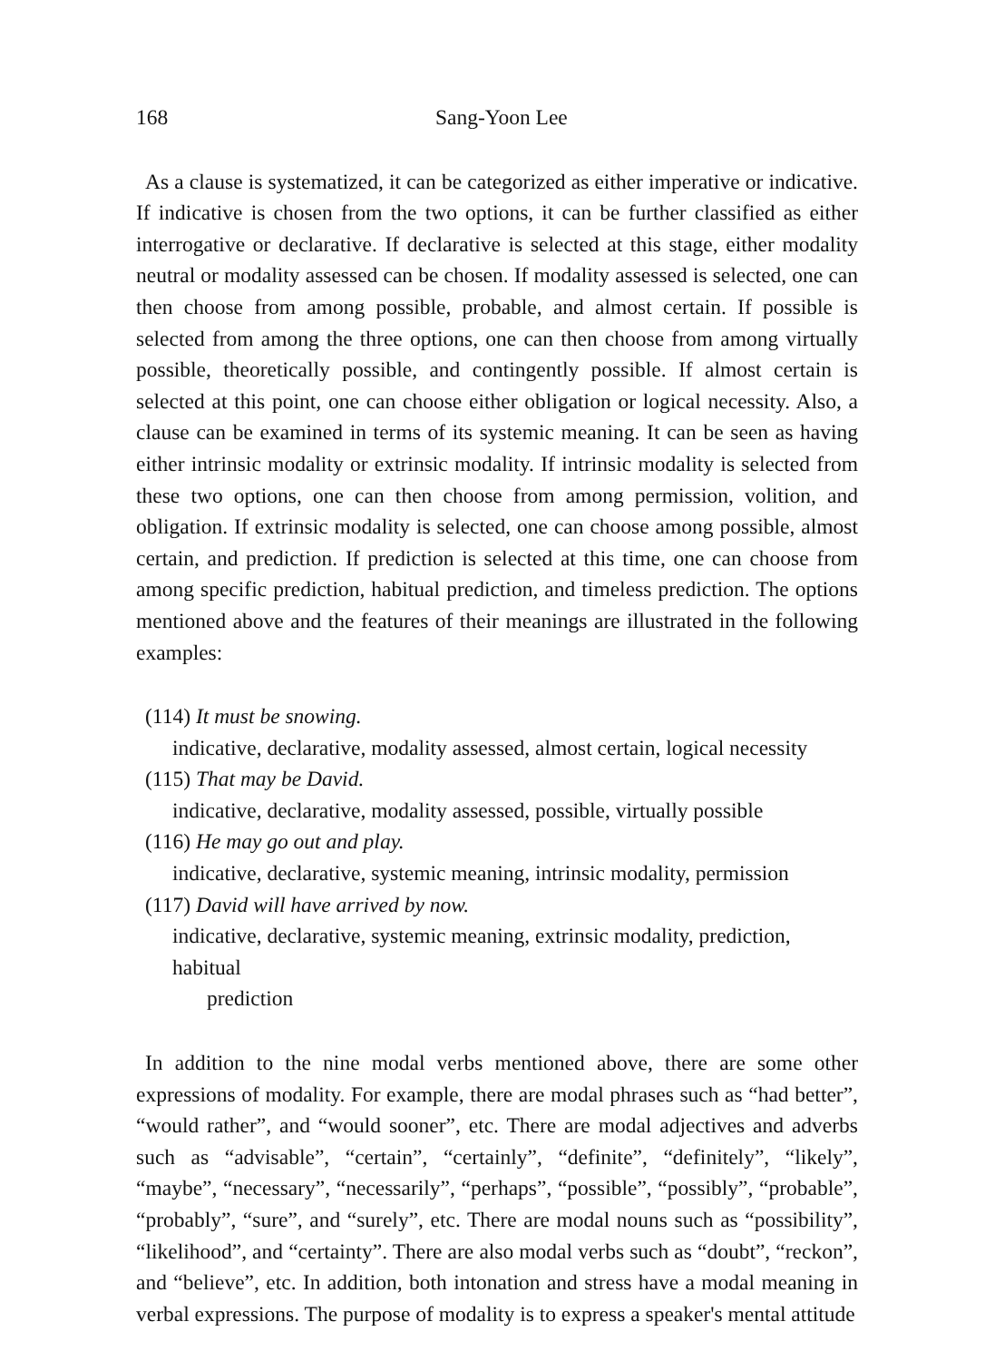168 Sang-Yoon Lee
As a clause is systematized, it can be categorized as either imperative or indicative. If indicative is chosen from the two options, it can be further classified as either interrogative or declarative. If declarative is selected at this stage, either modality neutral or modality assessed can be chosen. If modality assessed is selected, one can then choose from among possible, probable, and almost certain. If possible is selected from among the three options, one can then choose from among virtually possible, theoretically possible, and contingently possible. If almost certain is selected at this point, one can choose either obligation or logical necessity. Also, a clause can be examined in terms of its systemic meaning. It can be seen as having either intrinsic modality or extrinsic modality. If intrinsic modality is selected from these two options, one can then choose from among permission, volition, and obligation. If extrinsic modality is selected, one can choose among possible, almost certain, and prediction. If prediction is selected at this time, one can choose from among specific prediction, habitual prediction, and timeless prediction. The options mentioned above and the features of their meanings are illustrated in the following examples:
(114) It must be snowing.
indicative, declarative, modality assessed, almost certain, logical necessity
(115) That may be David.
indicative, declarative, modality assessed, possible, virtually possible
(116) He may go out and play.
indicative, declarative, systemic meaning, intrinsic modality, permission
(117) David will have arrived by now.
indicative, declarative, systemic meaning, extrinsic modality, prediction, habitual
prediction
In addition to the nine modal verbs mentioned above, there are some other expressions of modality. For example, there are modal phrases such as “had better”, “would rather”, and “would sooner”, etc. There are modal adjectives and adverbs such as “advisable”, “certain”, “certainly”, “definite”, “definitely”, “likely”, “maybe”, “necessary”, “necessarily”, “perhaps”, “possible”, “possibly”, “probable”, “probably”, “sure”, and “surely”, etc. There are modal nouns such as “possibility”, “likelihood”, and “certainty”. There are also modal verbs such as “doubt”, “reckon”, and “believe”, etc. In addition, both intonation and stress have a modal meaning in verbal expressions. The purpose of modality is to express a speaker's mental attitude